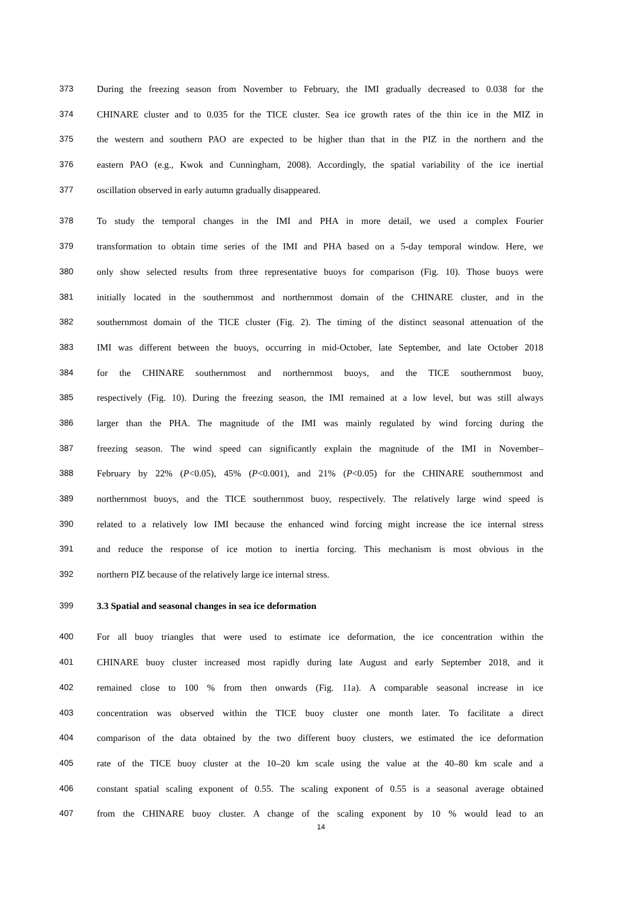373 During the freezing season from November to February, the IMI gradually decreased to 0.038 for the
374 CHINARE cluster and to 0.035 for the TICE cluster. Sea ice growth rates of the thin ice in the MIZ in
375 the western and southern PAO are expected to be higher than that in the PIZ in the northern and the
376 eastern PAO (e.g., Kwok and Cunningham, 2008). Accordingly, the spatial variability of the ice inertial
377 oscillation observed in early autumn gradually disappeared.
378 To study the temporal changes in the IMI and PHA in more detail, we used a complex Fourier
379 transformation to obtain time series of the IMI and PHA based on a 5-day temporal window. Here, we
380 only show selected results from three representative buoys for comparison (Fig. 10). Those buoys were
381 initially located in the southernmost and northernmost domain of the CHINARE cluster, and in the
382 southernmost domain of the TICE cluster (Fig. 2). The timing of the distinct seasonal attenuation of the
383 IMI was different between the buoys, occurring in mid-October, late September, and late October 2018
384 for the CHINARE southernmost and northernmost buoys, and the TICE southernmost buoy,
385 respectively (Fig. 10). During the freezing season, the IMI remained at a low level, but was still always
386 larger than the PHA. The magnitude of the IMI was mainly regulated by wind forcing during the
387 freezing season. The wind speed can significantly explain the magnitude of the IMI in November–
388 February by 22% (P<0.05), 45% (P<0.001), and 21% (P<0.05) for the CHINARE southernmost and
389 northernmost buoys, and the TICE southernmost buoy, respectively. The relatively large wind speed is
390 related to a relatively low IMI because the enhanced wind forcing might increase the ice internal stress
391 and reduce the response of ice motion to inertia forcing. This mechanism is most obvious in the
392 northern PIZ because of the relatively large ice internal stress.
399 3.3 Spatial and seasonal changes in sea ice deformation
400 For all buoy triangles that were used to estimate ice deformation, the ice concentration within the
401 CHINARE buoy cluster increased most rapidly during late August and early September 2018, and it
402 remained close to 100 % from then onwards (Fig. 11a). A comparable seasonal increase in ice
403 concentration was observed within the TICE buoy cluster one month later. To facilitate a direct
404 comparison of the data obtained by the two different buoy clusters, we estimated the ice deformation
405 rate of the TICE buoy cluster at the 10–20 km scale using the value at the 40–80 km scale and a
406 constant spatial scaling exponent of 0.55. The scaling exponent of 0.55 is a seasonal average obtained
407 from the CHINARE buoy cluster. A change of the scaling exponent by 10 % would lead to an
14